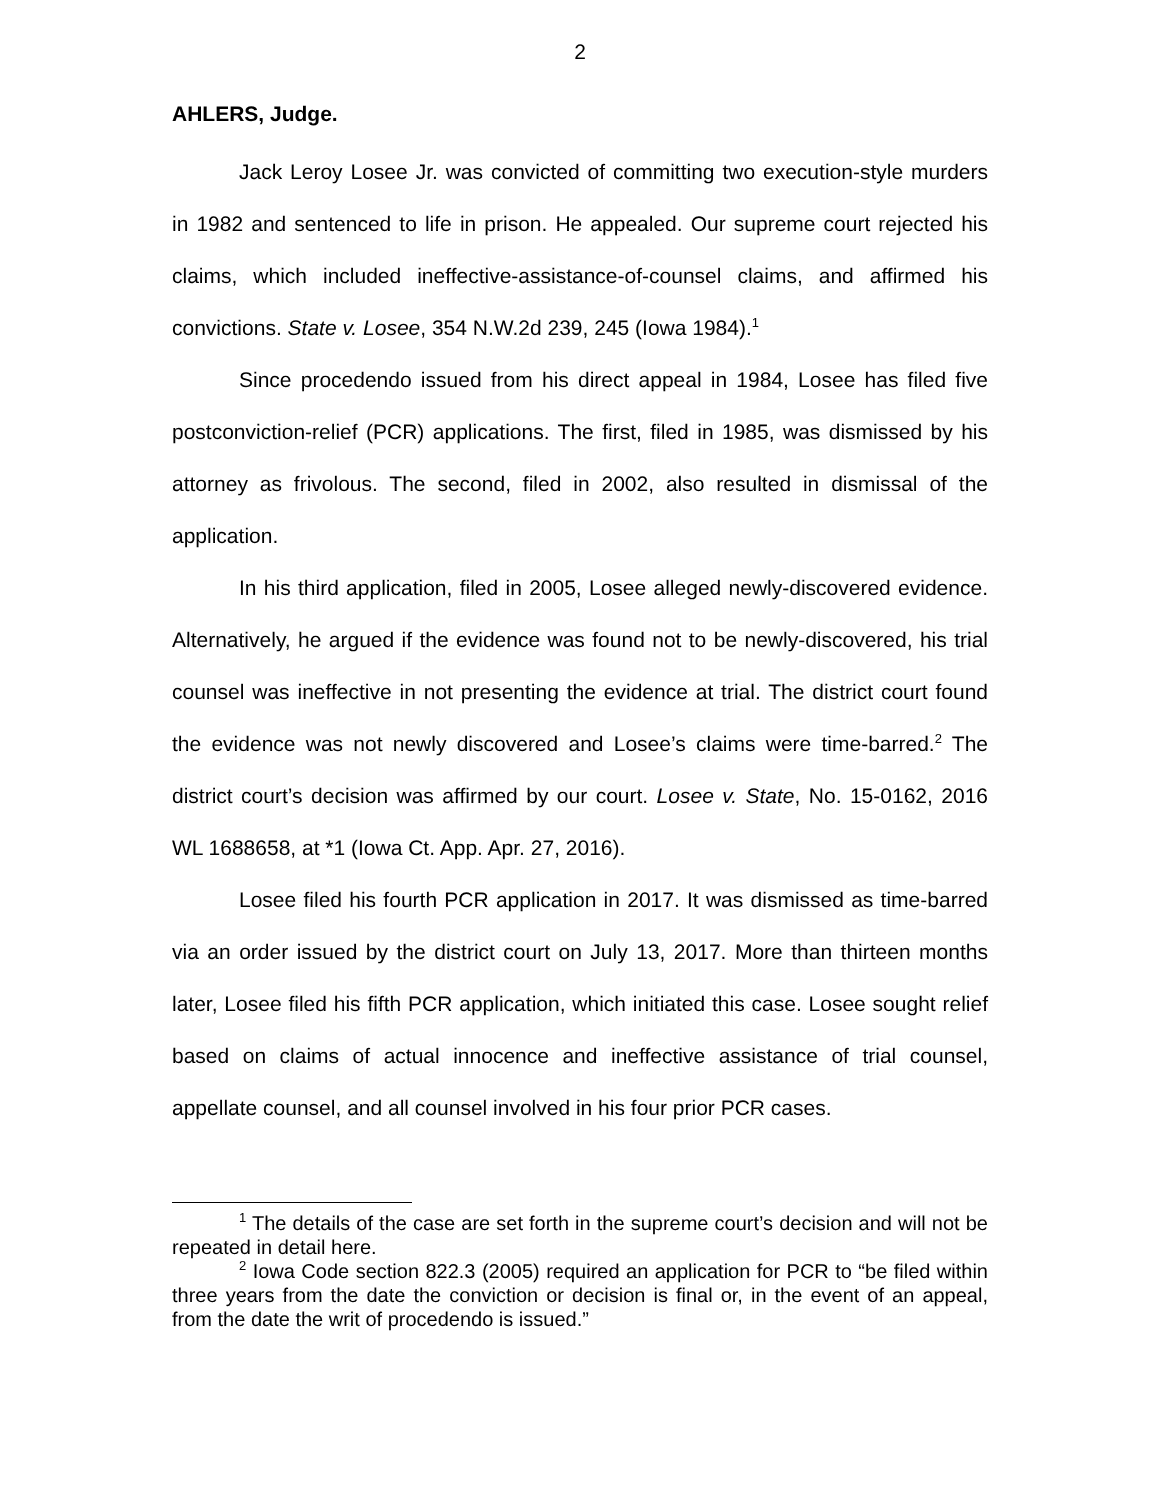2
AHLERS, Judge.
Jack Leroy Losee Jr. was convicted of committing two execution-style murders in 1982 and sentenced to life in prison. He appealed. Our supreme court rejected his claims, which included ineffective-assistance-of-counsel claims, and affirmed his convictions. State v. Losee, 354 N.W.2d 239, 245 (Iowa 1984).<sup>1</sup>
Since procedendo issued from his direct appeal in 1984, Losee has filed five postconviction-relief (PCR) applications. The first, filed in 1985, was dismissed by his attorney as frivolous. The second, filed in 2002, also resulted in dismissal of the application.
In his third application, filed in 2005, Losee alleged newly-discovered evidence. Alternatively, he argued if the evidence was found not to be newly-discovered, his trial counsel was ineffective in not presenting the evidence at trial. The district court found the evidence was not newly discovered and Losee’s claims were time-barred.<sup>2</sup> The district court’s decision was affirmed by our court. Losee v. State, No. 15-0162, 2016 WL 1688658, at *1 (Iowa Ct. App. Apr. 27, 2016).
Losee filed his fourth PCR application in 2017. It was dismissed as time-barred via an order issued by the district court on July 13, 2017. More than thirteen months later, Losee filed his fifth PCR application, which initiated this case. Losee sought relief based on claims of actual innocence and ineffective assistance of trial counsel, appellate counsel, and all counsel involved in his four prior PCR cases.
<sup>1</sup> The details of the case are set forth in the supreme court’s decision and will not be repeated in detail here.
<sup>2</sup> Iowa Code section 822.3 (2005) required an application for PCR to “be filed within three years from the date the conviction or decision is final or, in the event of an appeal, from the date the writ of procedendo is issued.”